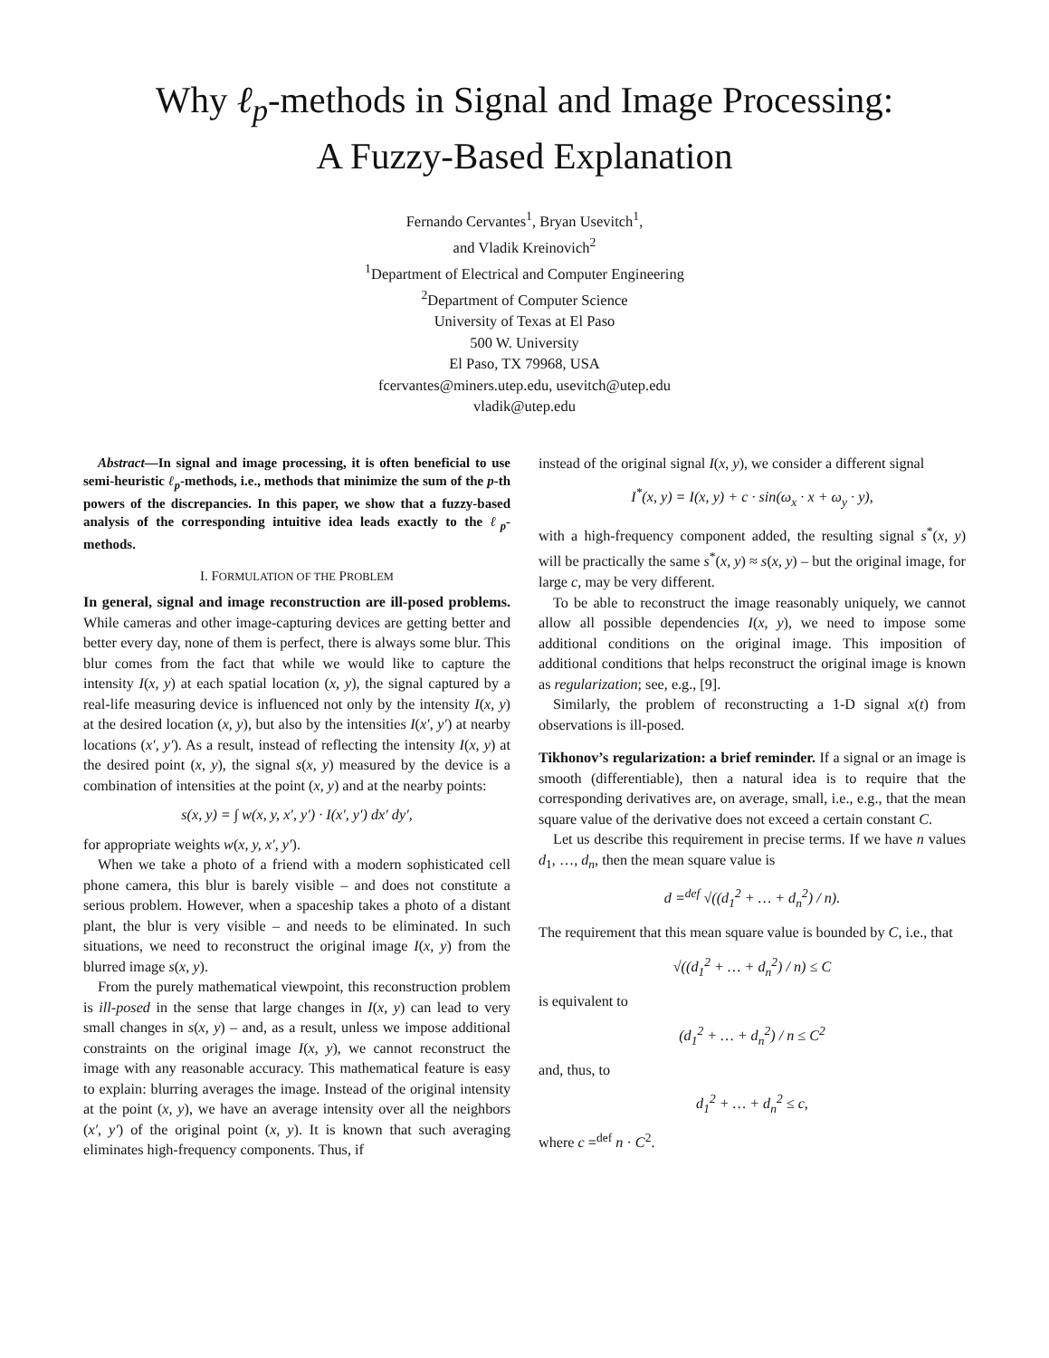Why ℓ<sub>p</sub>-methods in Signal and Image Processing:
A Fuzzy-Based Explanation
Fernando Cervantes<sup>1</sup>, Bryan Usevitch<sup>1</sup>,
and Vladik Kreinovich<sup>2</sup>
<sup>1</sup> Department of Electrical and Computer Engineering
<sup>2</sup> Department of Computer Science
University of Texas at El Paso
500 W. University
El Paso, TX 79968, USA
fcervantes@miners.utep.edu, usevitch@utep.edu
vladik@utep.edu
Abstract—In signal and image processing, it is often beneficial to use semi-heuristic ℓ<sub>p</sub>-methods, i.e., methods that minimize the sum of the p-th powers of the discrepancies. In this paper, we show that a fuzzy-based analysis of the corresponding intuitive idea leads exactly to the ℓ<sub>p</sub>-methods.
I. FORMULATION OF THE PROBLEM
In general, signal and image reconstruction are ill-posed problems. While cameras and other image-capturing devices are getting better and better every day, none of them is perfect, there is always some blur. This blur comes from the fact that while we would like to capture the intensity I(x, y) at each spatial location (x, y), the signal captured by a real-life measuring device is influenced not only by the intensity I(x, y) at the desired location (x, y), but also by the intensities I(x′, y′) at nearby locations (x′, y′). As a result, instead of reflecting the intensity I(x, y) at the desired point (x, y), the signal s(x, y) measured by the device is a combination of intensities at the point (x, y) and at the nearby points:
s(x, y) = ∫ w(x, y, x′, y′) · I(x′, y′) dx′ dy′,
for appropriate weights w(x, y, x′, y′).
When we take a photo of a friend with a modern sophisticated cell phone camera, this blur is barely visible – and does not constitute a serious problem. However, when a spaceship takes a photo of a distant plant, the blur is very visible – and needs to be eliminated. In such situations, we need to reconstruct the original image I(x, y) from the blurred image s(x, y).
From the purely mathematical viewpoint, this reconstruction problem is ill-posed in the sense that large changes in I(x, y) can lead to very small changes in s(x, y) – and, as a result, unless we impose additional constraints on the original image I(x, y), we cannot reconstruct the image with any reasonable accuracy. This mathematical feature is easy to explain: blurring averages the image. Instead of the original intensity at the point (x, y), we have an average intensity over all the neighbors (x′, y′) of the original point (x, y). It is known that such averaging eliminates high-frequency components. Thus, if
instead of the original signal I(x, y), we consider a different signal
I<sup>*</sup>(x, y) = I(x, y) + c · sin(ω<sub>x</sub> · x + ω<sub>y</sub> · y),
with a high-frequency component added, the resulting signal s<sup>*</sup>(x, y) will be practically the same s<sup>*</sup>(x, y) ≈ s(x, y) – but the original image, for large c, may be very different.
To be able to reconstruct the image reasonably uniquely, we cannot allow all possible dependencies I(x, y), we need to impose some additional conditions on the original image. This imposition of additional conditions that helps reconstruct the original image is known as regularization; see, e.g., [9].
Similarly, the problem of reconstructing a 1-D signal x(t) from observations is ill-posed.
Tikhonov’s regularization: a brief reminder. If a signal or an image is smooth (differentiable), then a natural idea is to require that the corresponding derivatives are, on average, small, i.e., e.g., that the mean square value of the derivative does not exceed a certain constant C.
Let us describe this requirement in precise terms. If we have n values d<sub>1</sub>, …, d<sub>n</sub>, then the mean square value is
d =<sup>def</sup> √((d<sub>1</sub><sup>2</sup> + … + d<sub>n</sub><sup>2</sup>) / n).
The requirement that this mean square value is bounded by C, i.e., that
√((d<sub>1</sub><sup>2</sup> + … + d<sub>n</sub><sup>2</sup>) / n) ≤ C
is equivalent to
(d<sub>1</sub><sup>2</sup> + … + d<sub>n</sub><sup>2</sup>) / n ≤ C<sup>2</sup>
and, thus, to
d<sub>1</sub><sup>2</sup> + … + d<sub>n</sub><sup>2</sup> ≤ c,
where c =<sup>def</sup> n · C<sup>2</sup>.